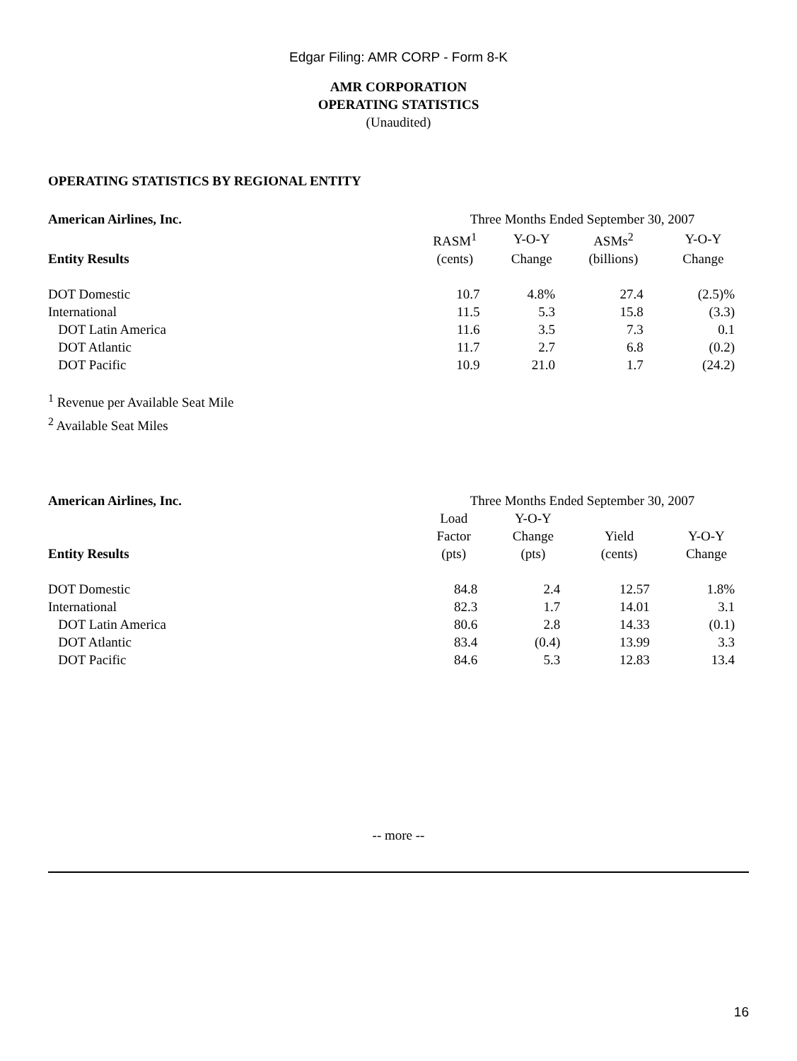Edgar Filing: AMR CORP - Form 8-K
AMR CORPORATION
OPERATING STATISTICS
(Unaudited)
OPERATING STATISTICS BY REGIONAL ENTITY
| American Airlines, Inc. | Three Months Ended September 30, 2007 | | | |
| --- | --- | --- | --- | --- |
| | RASM<sup>1</sup> | Y-O-Y | ASMs<sup>2</sup> | Y-O-Y |
| Entity Results | (cents) | Change | (billions) | Change |
| DOT Domestic | 10.7 | 4.8% | 27.4 | (2.5)% |
| International | 11.5 | 5.3 | 15.8 | (3.3) |
| DOT Latin America | 11.6 | 3.5 | 7.3 | 0.1 |
| DOT Atlantic | 11.7 | 2.7 | 6.8 | (0.2) |
| DOT Pacific | 10.9 | 21.0 | 1.7 | (24.2) |
<sup>1</sup> Revenue per Available Seat Mile
<sup>2</sup> Available Seat Miles
| American Airlines, Inc. | Three Months Ended September 30, 2007 | | | |
| --- | --- | --- | --- | --- |
| | Load | Y-O-Y | | |
| | Factor | Change | Yield | Y-O-Y |
| Entity Results | (pts) | (pts) | (cents) | Change |
| DOT Domestic | 84.8 | 2.4 | 12.57 | 1.8% |
| International | 82.3 | 1.7 | 14.01 | 3.1 |
| DOT Latin America | 80.6 | 2.8 | 14.33 | (0.1) |
| DOT Atlantic | 83.4 | (0.4) | 13.99 | 3.3 |
| DOT Pacific | 84.6 | 5.3 | 12.83 | 13.4 |
-- more --
16